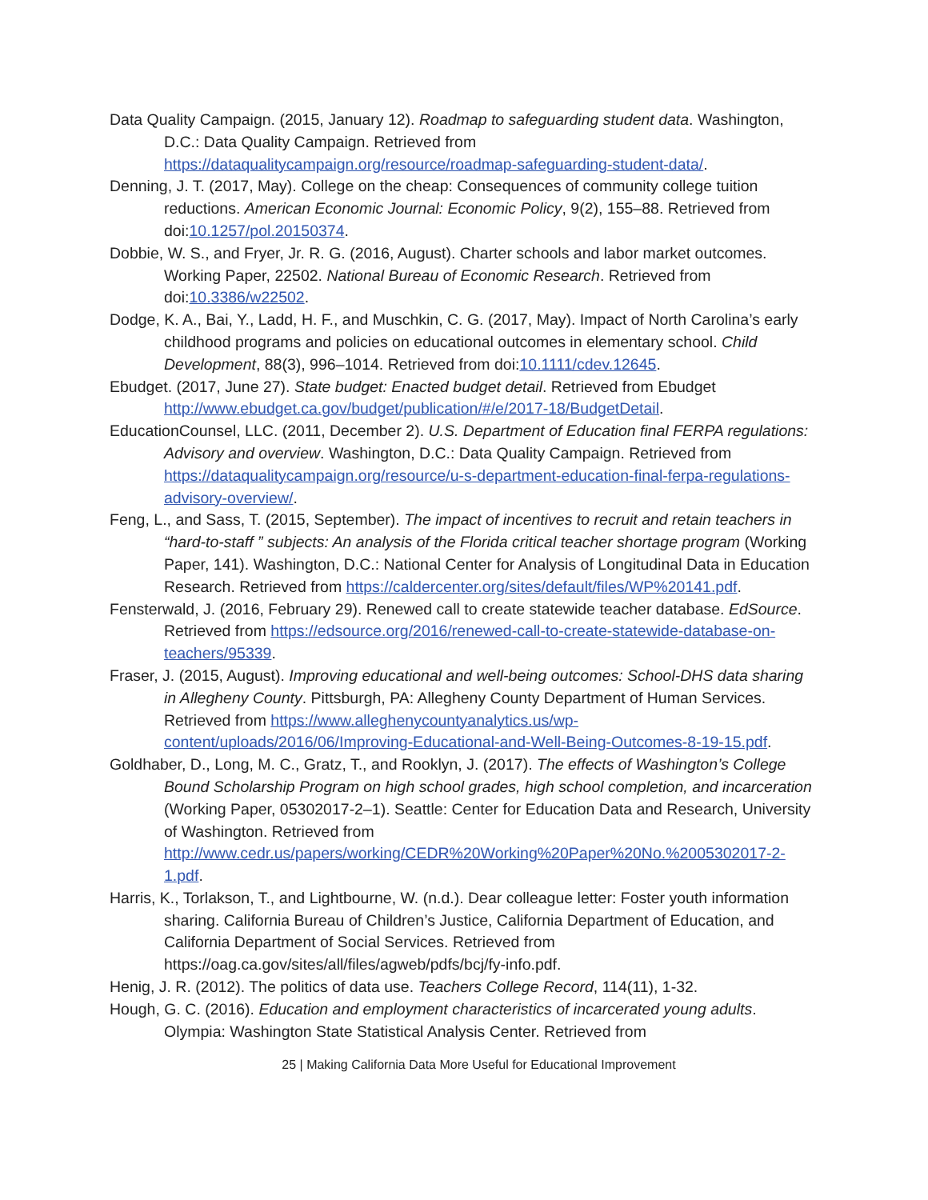Data Quality Campaign. (2015, January 12). Roadmap to safeguarding student data. Washington, D.C.: Data Quality Campaign. Retrieved from https://dataqualitycampaign.org/resource/roadmap-safeguarding-student-data/.
Denning, J. T. (2017, May). College on the cheap: Consequences of community college tuition reductions. American Economic Journal: Economic Policy, 9(2), 155–88. Retrieved from doi:10.1257/pol.20150374.
Dobbie, W. S., and Fryer, Jr. R. G. (2016, August). Charter schools and labor market outcomes. Working Paper, 22502. National Bureau of Economic Research. Retrieved from doi:10.3386/w22502.
Dodge, K. A., Bai, Y., Ladd, H. F., and Muschkin, C. G. (2017, May). Impact of North Carolina’s early childhood programs and policies on educational outcomes in elementary school. Child Development, 88(3), 996–1014. Retrieved from doi:10.1111/cdev.12645.
Ebudget. (2017, June 27). State budget: Enacted budget detail. Retrieved from Ebudget http://www.ebudget.ca.gov/budget/publication/#/e/2017-18/BudgetDetail.
EducationCounsel, LLC. (2011, December 2). U.S. Department of Education final FERPA regulations: Advisory and overview. Washington, D.C.: Data Quality Campaign. Retrieved from https://dataqualitycampaign.org/resource/u-s-department-education-final-ferpa-regulations-advisory-overview/.
Feng, L., and Sass, T. (2015, September). The impact of incentives to recruit and retain teachers in “hard-to-staff ” subjects: An analysis of the Florida critical teacher shortage program (Working Paper, 141). Washington, D.C.: National Center for Analysis of Longitudinal Data in Education Research. Retrieved from https://caldercenter.org/sites/default/files/WP%20141.pdf.
Fensterwald, J. (2016, February 29). Renewed call to create statewide teacher database. EdSource. Retrieved from https://edsource.org/2016/renewed-call-to-create-statewide-database-on-teachers/95339.
Fraser, J. (2015, August). Improving educational and well-being outcomes: School-DHS data sharing in Allegheny County. Pittsburgh, PA: Allegheny County Department of Human Services. Retrieved from https://www.alleghenycountyanalytics.us/wp-content/uploads/2016/06/Improving-Educational-and-Well-Being-Outcomes-8-19-15.pdf.
Goldhaber, D., Long, M. C., Gratz, T., and Rooklyn, J. (2017). The effects of Washington’s College Bound Scholarship Program on high school grades, high school completion, and incarceration (Working Paper, 05302017-2–1). Seattle: Center for Education Data and Research, University of Washington. Retrieved from http://www.cedr.us/papers/working/CEDR%20Working%20Paper%20No.%2005302017-2-1.pdf.
Harris, K., Torlakson, T., and Lightbourne, W. (n.d.). Dear colleague letter: Foster youth information sharing. California Bureau of Children’s Justice, California Department of Education, and California Department of Social Services. Retrieved from https://oag.ca.gov/sites/all/files/agweb/pdfs/bcj/fy-info.pdf.
Henig, J. R. (2012). The politics of data use. Teachers College Record, 114(11), 1-32.
Hough, G. C. (2016). Education and employment characteristics of incarcerated young adults. Olympia: Washington State Statistical Analysis Center. Retrieved from
25 | Making California Data More Useful for Educational Improvement